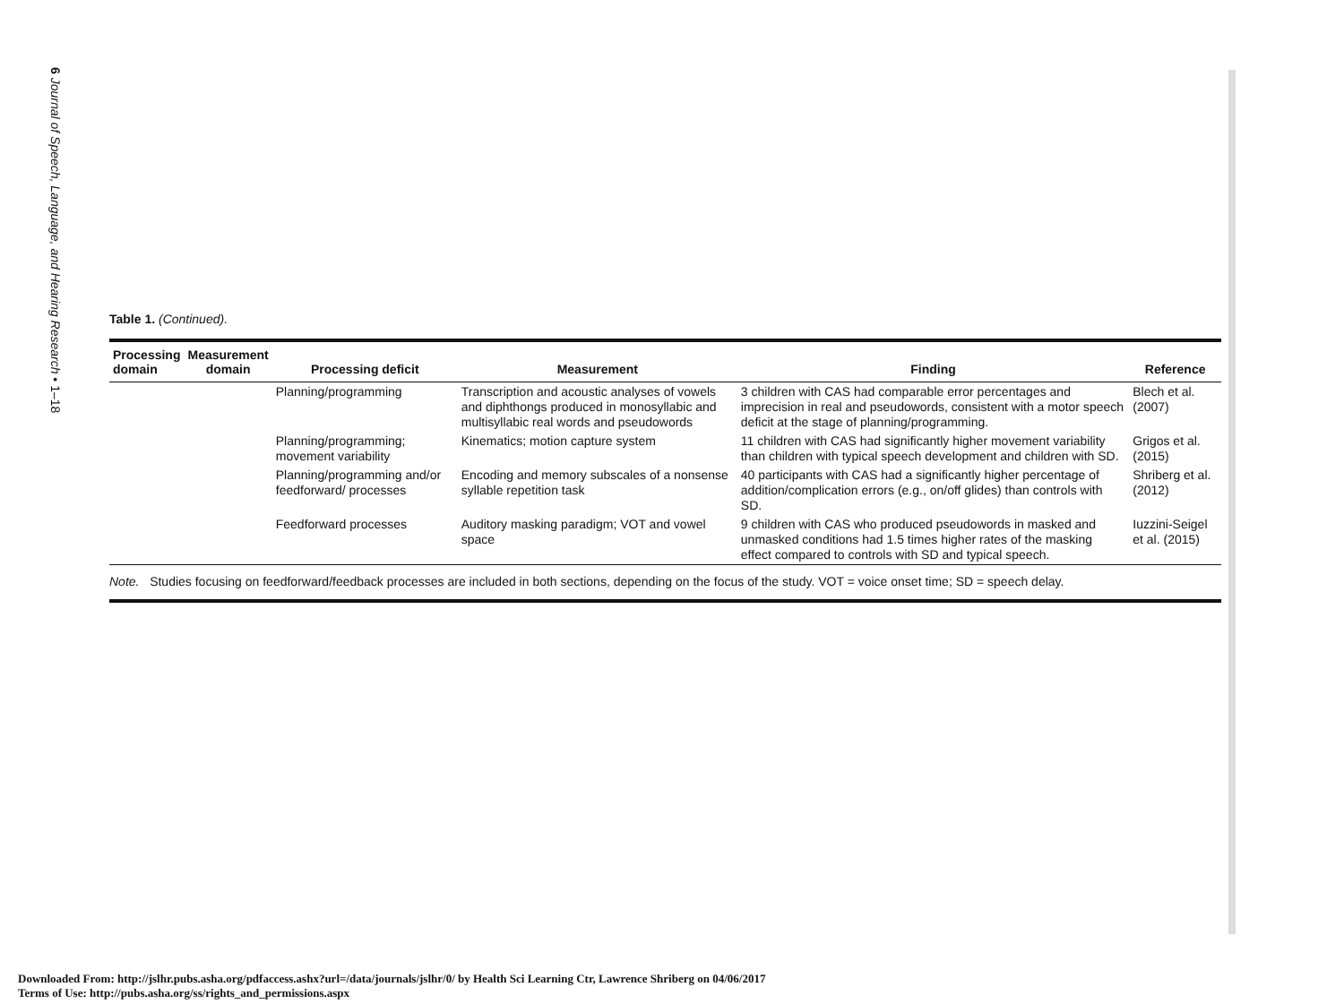6 Journal of Speech, Language, and Hearing Research • 1–18
Table 1. (Continued).
| Processing domain | Measurement domain | Processing deficit | Measurement | Finding | Reference |
| --- | --- | --- | --- | --- | --- |
| | | Planning/programming | Transcription and acoustic analyses of vowels and diphthongs produced in monosyllabic and multisyllabic real words and pseudowords | 3 children with CAS had comparable error percentages and imprecision in real and pseudowords, consistent with a motor speech deficit at the stage of planning/programming. | Blech et al. (2007) |
| | | Planning/programming; movement variability | Kinematics; motion capture system | 11 children with CAS had significantly higher movement variability than children with typical speech development and children with SD. | Grigos et al. (2015) |
| | | Planning/programming and/or feedforward/ processes | Encoding and memory subscales of a nonsense syllable repetition task | 40 participants with CAS had a significantly higher percentage of addition/complication errors (e.g., on/off glides) than controls with SD. | Shriberg et al. (2012) |
| | | Feedforward processes | Auditory masking paradigm; VOT and vowel space | 9 children with CAS who produced pseudowords in masked and unmasked conditions had 1.5 times higher rates of the masking effect compared to controls with SD and typical speech. | Iuzzini-Seigel et al. (2015) |
Note. Studies focusing on feedforward/feedback processes are included in both sections, depending on the focus of the study. VOT = voice onset time; SD = speech delay.
Downloaded From: http://jslhr.pubs.asha.org/pdfaccess.ashx?url=/data/journals/jslhr/0/ by Health Sci Learning Ctr, Lawrence Shriberg on 04/06/2017
Terms of Use: http://pubs.asha.org/ss/rights_and_permissions.aspx